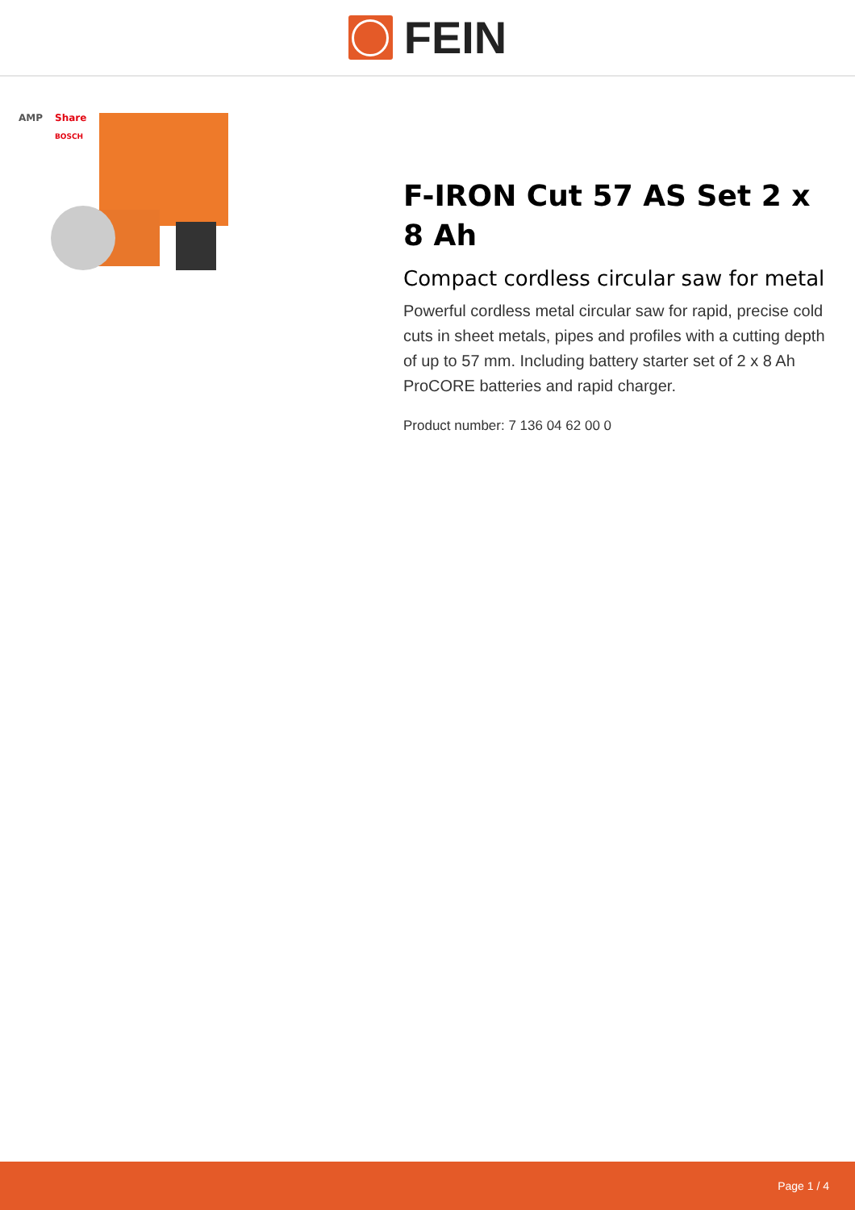FEIN
AMP
Share
BOSCH
F-IRON Cut 57 AS Set 2 x 8 Ah
Compact cordless circular saw for metal
Powerful cordless metal circular saw for rapid, precise cold cuts in sheet metals, pipes and profiles with a cutting depth of up to 57 mm. Including battery starter set of 2 x 8 Ah ProCORE batteries and rapid charger.
Product number: 7 136 04 62 00 0
Page 1 / 4